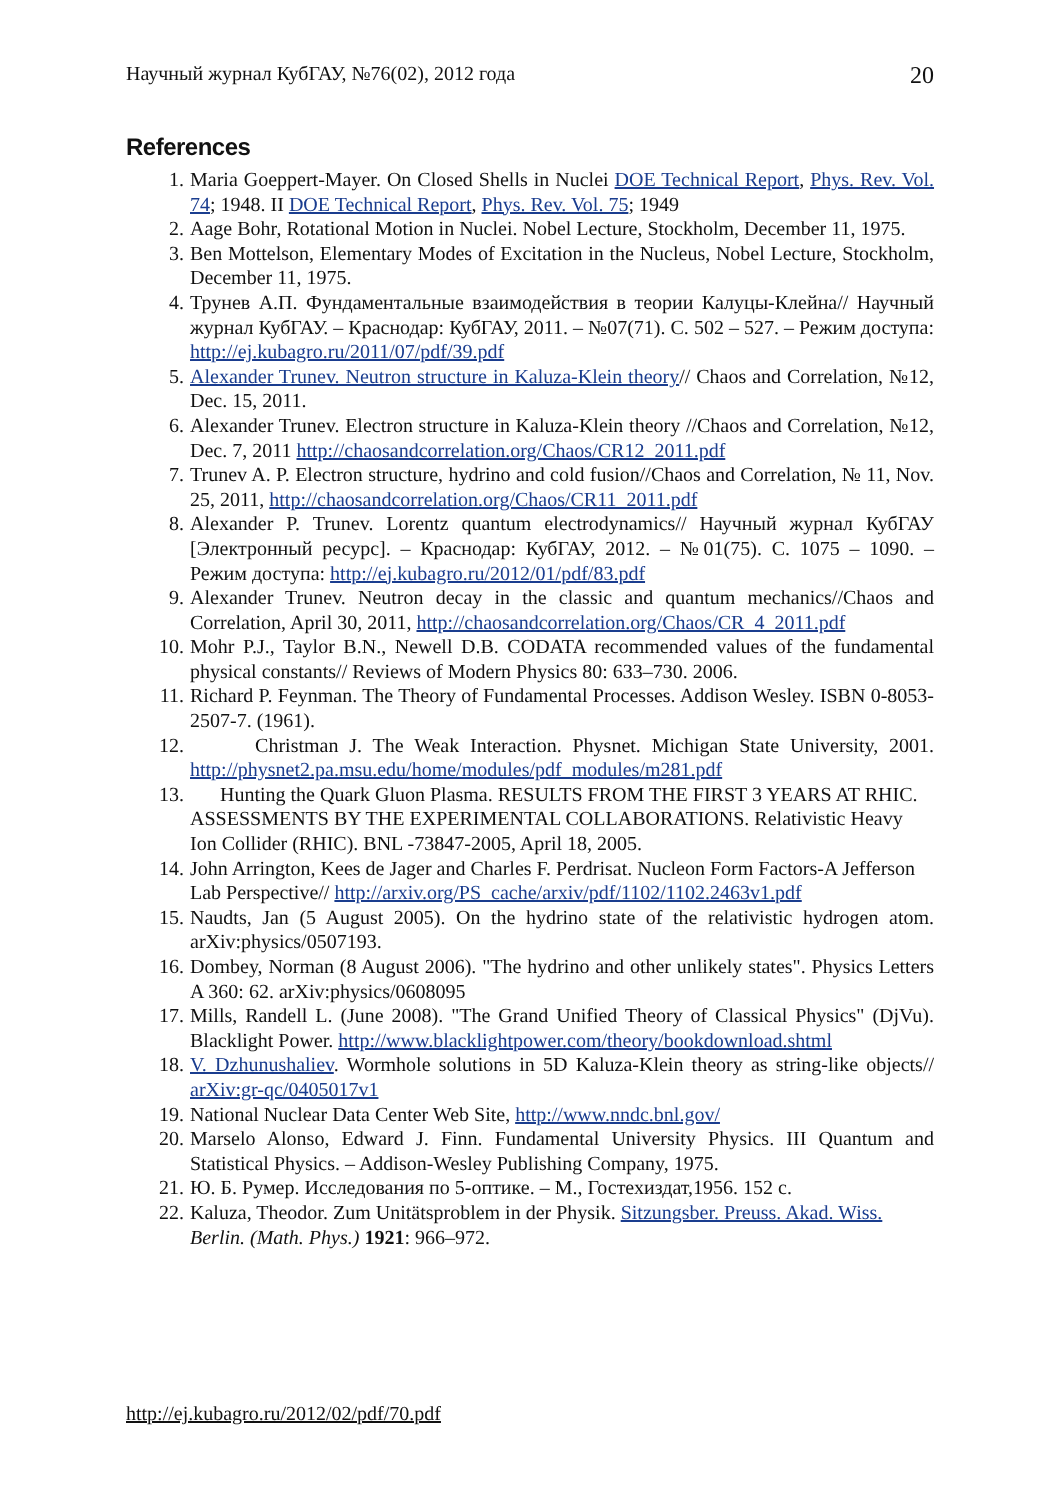Научный журнал КубГАУ, №76(02), 2012 года 20
References
1. Maria Goeppert-Mayer. On Closed Shells in Nuclei DOE Technical Report, Phys. Rev. Vol. 74; 1948. II DOE Technical Report, Phys. Rev. Vol. 75; 1949
2. Aage Bohr, Rotational Motion in Nuclei. Nobel Lecture, Stockholm, December 11, 1975.
3. Ben Mottelson, Elementary Modes of Excitation in the Nucleus, Nobel Lecture, Stockholm, December 11, 1975.
4. Трунев А.П. Фундаментальные взаимодействия в теории Калуцы-Клейна// Научный журнал КубГАУ. – Краснодар: КубГАУ, 2011. – №07(71). С. 502 – 527. – Режим доступа: http://ej.kubagro.ru/2011/07/pdf/39.pdf
5. Alexander Trunev. Neutron structure in Kaluza-Klein theory// Chaos and Correlation, №12, Dec. 15, 2011.
6. Alexander Trunev. Electron structure in Kaluza-Klein theory //Chaos and Correlation, №12, Dec. 7, 2011 http://chaosandcorrelation.org/Chaos/CR12_2011.pdf
7. Trunev A. P. Electron structure, hydrino and cold fusion//Chaos and Correlation, № 11, Nov. 25, 2011, http://chaosandcorrelation.org/Chaos/CR11_2011.pdf
8. Alexander P. Trunev. Lorentz quantum electrodynamics// Научный журнал КубГАУ [Электронный ресурс]. – Краснодар: КубГАУ, 2012. – №01(75). С. 1075 – 1090. – Режим доступа: http://ej.kubagro.ru/2012/01/pdf/83.pdf
9. Alexander Trunev. Neutron decay in the classic and quantum mechanics//Chaos and Correlation, April 30, 2011, http://chaosandcorrelation.org/Chaos/CR_4_2011.pdf
10. Mohr P.J., Taylor B.N., Newell D.B. CODATA recommended values of the fundamental physical constants// Reviews of Modern Physics 80: 633–730. 2006.
11. Richard P. Feynman. The Theory of Fundamental Processes. Addison Wesley. ISBN 0-8053-2507-7. (1961).
12. Christman J. The Weak Interaction. Physnet. Michigan State University, 2001. http://physnet2.pa.msu.edu/home/modules/pdf_modules/m281.pdf
13. Hunting the Quark Gluon Plasma. RESULTS FROM THE FIRST 3 YEARS AT RHIC. ASSESSMENTS BY THE EXPERIMENTAL COLLABORATIONS. Relativistic Heavy Ion Collider (RHIC). BNL -73847-2005, April 18, 2005.
14. John Arrington, Kees de Jager and Charles F. Perdrisat. Nucleon Form Factors-A Jefferson Lab Perspective// http://arxiv.org/PS_cache/arxiv/pdf/1102/1102.2463v1.pdf
15. Naudts, Jan (5 August 2005). On the hydrino state of the relativistic hydrogen atom. arXiv:physics/0507193.
16. Dombey, Norman (8 August 2006). "The hydrino and other unlikely states". Physics Letters A 360: 62. arXiv:physics/0608095
17. Mills, Randell L. (June 2008). "The Grand Unified Theory of Classical Physics" (DjVu). Blacklight Power. http://www.blacklightpower.com/theory/bookdownload.shtml
18. V. Dzhunushaliev. Wormhole solutions in 5D Kaluza-Klein theory as string-like objects// arXiv:gr-qc/0405017v1
19. National Nuclear Data Center Web Site, http://www.nndc.bnl.gov/
20. Marselo Alonso, Edward J. Finn. Fundamental University Physics. III Quantum and Statistical Physics. – Addison-Wesley Publishing Company, 1975.
21. Ю. Б. Румер. Исследования по 5-оптике. – М., Гостехиздат,1956. 152 с.
22. Kaluza, Theodor. Zum Unitätsproblem in der Physik. Sitzungsber. Preuss. Akad. Wiss. Berlin. (Math. Phys.) 1921: 966–972.
http://ej.kubagro.ru/2012/02/pdf/70.pdf